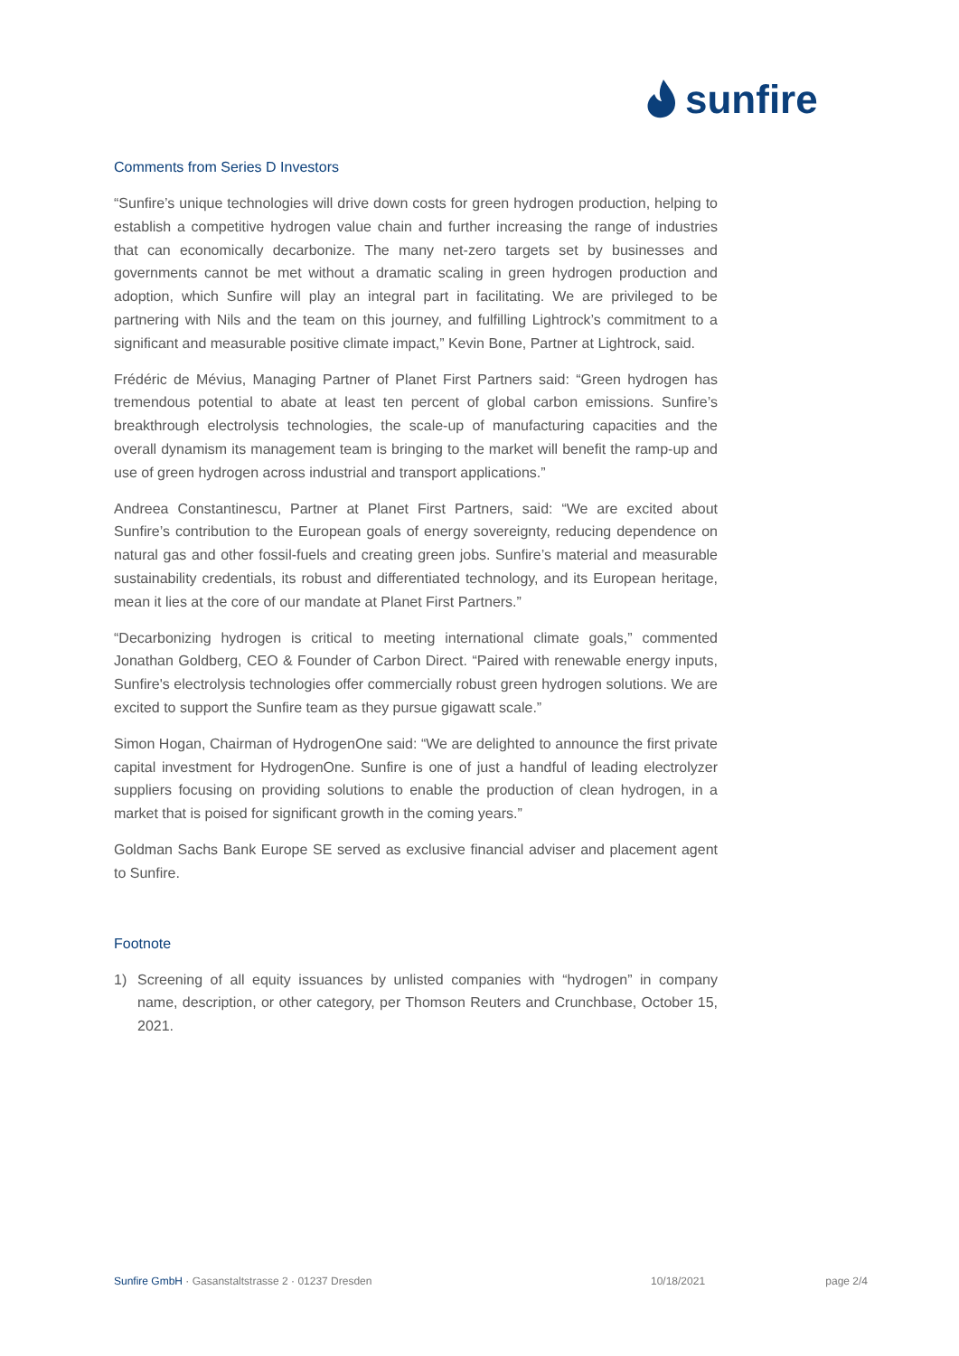sunfire
Comments from Series D Investors
“Sunfire’s unique technologies will drive down costs for green hydrogen production, helping to establish a competitive hydrogen value chain and further increasing the range of industries that can economically decarbonize. The many net-zero targets set by businesses and governments cannot be met without a dramatic scaling in green hydrogen production and adoption, which Sunfire will play an integral part in facilitating. We are privileged to be partnering with Nils and the team on this journey, and fulfilling Lightrock’s commitment to a significant and measurable positive climate impact,” Kevin Bone, Partner at Lightrock, said.
Frédéric de Mévius, Managing Partner of Planet First Partners said: “Green hydrogen has tremendous potential to abate at least ten percent of global carbon emissions. Sunfire’s breakthrough electrolysis technologies, the scale-up of manufacturing capacities and the overall dynamism its management team is bringing to the market will benefit the ramp-up and use of green hydrogen across industrial and transport applications.”
Andreea Constantinescu, Partner at Planet First Partners, said: “We are excited about Sunfire’s contribution to the European goals of energy sovereignty, reducing dependence on natural gas and other fossil-fuels and creating green jobs. Sunfire’s material and measurable sustainability credentials, its robust and differentiated technology, and its European heritage, mean it lies at the core of our mandate at Planet First Partners.”
“Decarbonizing hydrogen is critical to meeting international climate goals,” commented Jonathan Goldberg, CEO & Founder of Carbon Direct. “Paired with renewable energy inputs, Sunfire's electrolysis technologies offer commercially robust green hydrogen solutions. We are excited to support the Sunfire team as they pursue gigawatt scale.”
Simon Hogan, Chairman of HydrogenOne said: “We are delighted to announce the first private capital investment for HydrogenOne. Sunfire is one of just a handful of leading electrolyzer suppliers focusing on providing solutions to enable the production of clean hydrogen, in a market that is poised for significant growth in the coming years.”
Goldman Sachs Bank Europe SE served as exclusive financial adviser and placement agent to Sunfire.
Footnote
1) Screening of all equity issuances by unlisted companies with “hydrogen” in company name, description, or other category, per Thomson Reuters and Crunchbase, October 15, 2021.
Sunfire GmbH · Gasanstaltstrasse 2 · 01237 Dresden 10/18/2021 page 2/4